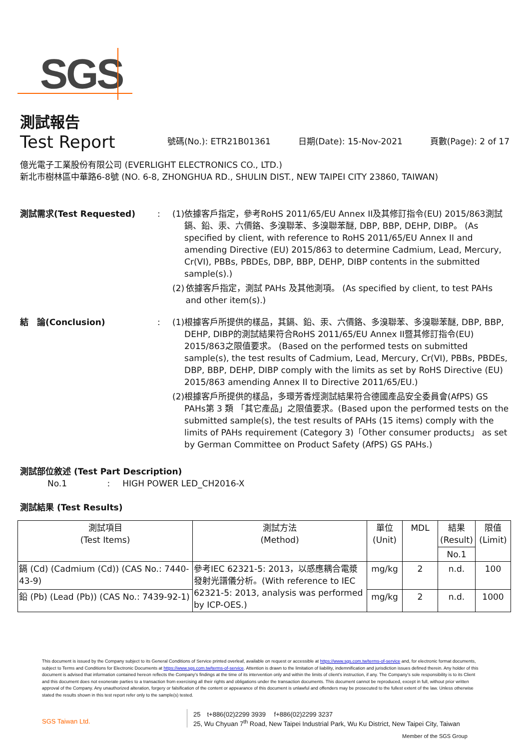SGS
測試報告
Test Report
號碼(No.): ETR21B01361 日期(Date): 15-Nov-2021 頁數(Page): 2 of 17
億光電子工業股份有限公司 (EVERLIGHT ELECTRONICS CO., LTD.)
新北市樹林區中華路6-8號 (NO. 6-8, ZHONGHUA RD., SHULIN DIST., NEW TAIPEI CITY 23860, TAIWAN)
測試需求(Test Requested) : (1) 依據客戶指定，參考RoHS 2011/65/EU Annex II及其修訂指令(EU) 2015/863測試鎘、鉛、汞、六價鉻、多溴聯苯、多溴聯苯醚, DBP, BBP, DEHP, DIBP。 (As specified by client, with reference to RoHS 2011/65/EU Annex II and amending Directive (EU) 2015/863 to determine Cadmium, Lead, Mercury, Cr(VI), PBBs, PBDEs, DBP, BBP, DEHP, DIBP contents in the submitted sample(s).)
(2) 依據客戶指定，測試 PAHs 及其他測項。 (As specified by client, to test PAHs and other item(s).)
結　論(Conclusion) : (1) 根據客戶所提供的樣品，其鎘、鉛、汞、六價鉻、多溴聯苯、多溴聯苯醚, DBP, BBP, DEHP, DIBP的測試結果符合RoHS 2011/65/EU Annex II暨其修訂指令(EU) 2015/863之限值要求。 (Based on the performed tests on submitted sample(s), the test results of Cadmium, Lead, Mercury, Cr(VI), PBBs, PBDEs, DBP, BBP, DEHP, DIBP comply with the limits as set by RoHS Directive (EU) 2015/863 amending Annex II to Directive 2011/65/EU.)
(2) 根據客戶所提供的樣品，多環芳香烴測試結果符合德國產品安全委員會(AfPS) GS PAHs第 3 類 「其它產品」之限值要求。(Based upon the performed tests on the submitted sample(s), the test results of PAHs (15 items) comply with the limits of PAHs requirement (Category 3)「Other consumer products」 as set by German Committee on Product Safety (AfPS) GS PAHs.)
測試部位敘述 (Test Part Description)
No.1 : HIGH POWER LED_CH2016-X
測試結果 (Test Results)
| 測試項目 (Test Items) | 測試方法 (Method) | 單位 (Unit) | MDL | 結果 (Result) | 限值 (Limit) |
| --- | --- | --- | --- | --- | --- |
| | | | | No.1 | |
| 鎘 (Cd) (Cadmium (Cd)) (CAS No.: 7440-43-9) | 參考IEC 62321-5: 2013，以感應耦合電漿發射光譜儀分析。(With reference to IEC 62321-5: 2013, analysis was performed by ICP-OES.) | mg/kg | 2 | n.d. | 100 |
| 鉛 (Pb) (Lead (Pb)) (CAS No.: 7439-92-1) | | mg/kg | 2 | n.d. | 1000 |
This document is issued by the Company subject to its General Conditions of Service printed overleaf, available on request or accessible at https://www.sgs.com.tw/terms-of-service and, for electronic format documents, subject to Terms and Conditions for Electronic Documents at https://www.sgs.com.tw/terms-of-service. Attention is drawn to the limitation of liability, indemnification and jurisdiction issues defined therein. Any holder of this document is advised that information contained hereon reflects the Company's findings at the time of its intervention only and within the limits of client's instruction, if any. The Company's sole responsibility is to its Client and this document does not exonerate parties to a transaction from exercising all their rights and obligations under the transaction documents. This document cannot be reproduced, except in full, without prior written approval of the Company. Any unauthorized alteration, forgery or falsification of the content or appearance of this document is unlawful and offenders may be prosecuted to the fullest extent of the law. Unless otherwise stated the results shown in this test report refer only to the sample(s) tested.
SGS Taiwan Ltd.
25　t+886(02)2299 3939　 f+886(02)2299 3237
25, Wu Chyuan 7<sup>th</sup> Road, New Taipei Industrial Park, Wu Ku District, New Taipei City, Taiwan
Member of the SGS Group